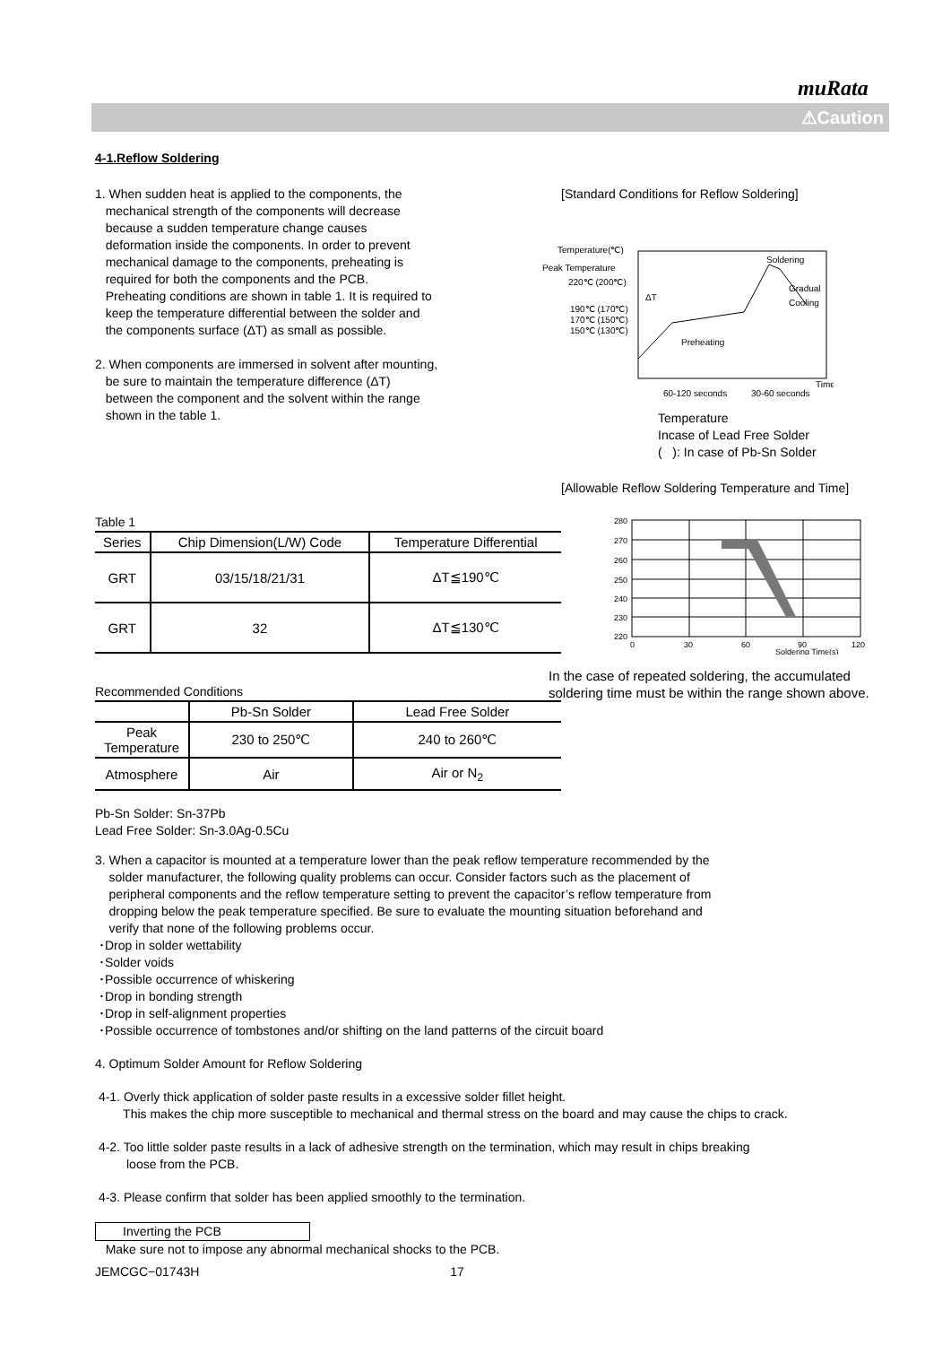muRata
⚠Caution
4-1.Reflow Soldering
1. When sudden heat is applied to the components, the
mechanical strength of the components will decrease
because a sudden temperature change causes
deformation inside the components. In order to prevent
mechanical damage to the components, preheating is
required for both the components and the PCB.
Preheating conditions are shown in table 1. It is required to
keep the temperature differential between the solder and
the components surface (ΔT) as small as possible.
2. When components are immersed in solvent after mounting,
be sure to maintain the temperature difference (ΔT)
between the component and the solvent within the range
shown in the table 1.
[Standard Conditions for Reflow Soldering]
Temperature(℃)
Peak Temperature
220℃ (200℃)
190℃ (170℃)
170℃ (150℃)
150℃ (130℃)
Soldering
Gradual
Cooling
ΔT
Preheating
Time
60-120 seconds
30-60 seconds
Temperature
Incase of Lead Free Solder
( ): In case of Pb-Sn Solder
[Allowable Reflow Soldering Temperature and Time]
280
270
260
250
240
230
220
0
30
60
90
120
Soldering Time(s)
Table 1
| Series | Chip Dimension(L/W) Code | Temperature Differential |
| --- | --- | --- |
| GRT | 03/15/18/21/31 | ΔT≦190℃ |
| GRT | 32 | ΔT≦130℃ |
In the case of repeated soldering, the accumulated
soldering time must be within the range shown above.
Recommended Conditions
| | Pb-Sn Solder | Lead Free Solder |
| --- | --- | --- |
| Peak Temperature | 230 to 250℃ | 240 to 260℃ |
| Atmosphere | Air | Air or N<sub>2</sub> |
Pb-Sn Solder: Sn-37Pb
Lead Free Solder: Sn-3.0Ag-0.5Cu
3. When a capacitor is mounted at a temperature lower than the peak reflow temperature recommended by the
solder manufacturer, the following quality problems can occur. Consider factors such as the placement of
peripheral components and the reflow temperature setting to prevent the capacitor’s reflow temperature from
dropping below the peak temperature specified. Be sure to evaluate the mounting situation beforehand and
verify that none of the following problems occur.
･Drop in solder wettability
･Solder voids
･Possible occurrence of whiskering
･Drop in bonding strength
･Drop in self-alignment properties
･Possible occurrence of tombstones and/or shifting on the land patterns of the circuit board
4. Optimum Solder Amount for Reflow Soldering
4-1. Overly thick application of solder paste results in a excessive solder fillet height.
This makes the chip more susceptible to mechanical and thermal stress on the board and may cause the chips to crack.
4-2. Too little solder paste results in a lack of adhesive strength on the termination, which may result in chips breaking
loose from the PCB.
4-3. Please confirm that solder has been applied smoothly to the termination.
Inverting the PCB
Make sure not to impose any abnormal mechanical shocks to the PCB.
JEMCGC−01743H 17